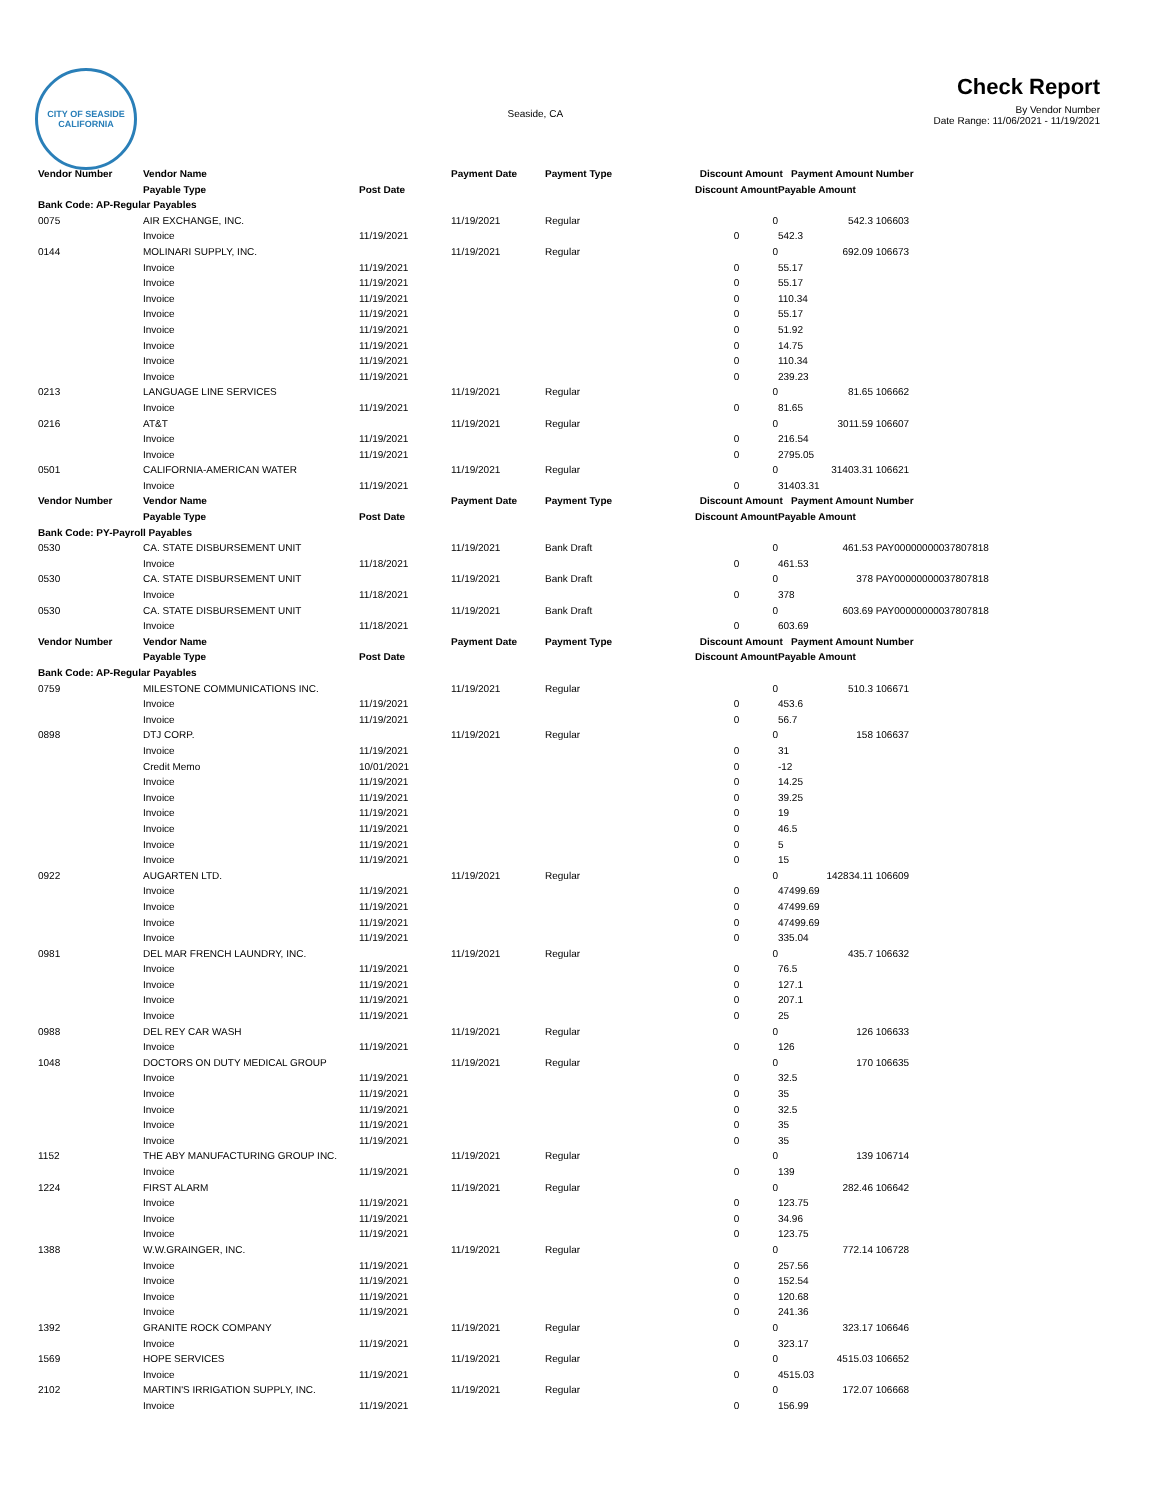CITY OF SEASIDE
CALIFORNIA
Seaside, CA
Check Report
By Vendor Number
Date Range: 11/06/2021 - 11/19/2021
| Vendor Number | Vendor Name | | Payment Date | Payment Type | Discount Amount Payment Amount | | Number |
| --- | --- | --- | --- | --- | --- | --- | --- |
| | Payable Type | Post Date | | | Discount Amount | Payable Amount | |
| Bank Code: AP-Regular Payables | | | | | | | |
| 0075 | AIR EXCHANGE, INC. | | 11/19/2021 | Regular | 0 | 542.3 | 106603 |
| | Invoice | 11/19/2021 | | | 0 | 542.3 | |
| 0144 | MOLINARI SUPPLY, INC. | | 11/19/2021 | Regular | 0 | 692.09 | 106673 |
| | Invoice | 11/19/2021 | | | 0 | 55.17 | |
| | Invoice | 11/19/2021 | | | 0 | 55.17 | |
| | Invoice | 11/19/2021 | | | 0 | 110.34 | |
| | Invoice | 11/19/2021 | | | 0 | 55.17 | |
| | Invoice | 11/19/2021 | | | 0 | 51.92 | |
| | Invoice | 11/19/2021 | | | 0 | 14.75 | |
| | Invoice | 11/19/2021 | | | 0 | 110.34 | |
| | Invoice | 11/19/2021 | | | 0 | 239.23 | |
| 0213 | LANGUAGE LINE SERVICES | | 11/19/2021 | Regular | 0 | 81.65 | 106662 |
| | Invoice | 11/19/2021 | | | 0 | 81.65 | |
| 0216 | AT&T | | 11/19/2021 | Regular | 0 | 3011.59 | 106607 |
| | Invoice | 11/19/2021 | | | 0 | 216.54 | |
| | Invoice | 11/19/2021 | | | 0 | 2795.05 | |
| 0501 | CALIFORNIA-AMERICAN WATER | | 11/19/2021 | Regular | 0 | 31403.31 | 106621 |
| | Invoice | 11/19/2021 | | | 0 | 31403.31 | |
| Vendor Number | Vendor Name | | Payment Date | Payment Type | Discount Amount Payment Amount | | Number |
| | Payable Type | Post Date | | | Discount Amount | Payable Amount | |
| Bank Code: PY-Payroll Payables | | | | | | | |
| 0530 | CA. STATE DISBURSEMENT UNIT | | 11/19/2021 | Bank Draft | 0 | 461.53 | PAY00000000037807818 |
| | Invoice | 11/18/2021 | | | 0 | 461.53 | |
| 0530 | CA. STATE DISBURSEMENT UNIT | | 11/19/2021 | Bank Draft | 0 | 378 | PAY00000000037807818 |
| | Invoice | 11/18/2021 | | | 0 | 378 | |
| 0530 | CA. STATE DISBURSEMENT UNIT | | 11/19/2021 | Bank Draft | 0 | 603.69 | PAY00000000037807818 |
| | Invoice | 11/18/2021 | | | 0 | 603.69 | |
| Vendor Number | Vendor Name | | Payment Date | Payment Type | Discount Amount Payment Amount | | Number |
| | Payable Type | Post Date | | | Discount Amount | Payable Amount | |
| Bank Code: AP-Regular Payables | | | | | | | |
| 0759 | MILESTONE COMMUNICATIONS INC. | | 11/19/2021 | Regular | 0 | 510.3 | 106671 |
| | Invoice | 11/19/2021 | | | 0 | 453.6 | |
| | Invoice | 11/19/2021 | | | 0 | 56.7 | |
| 0898 | DTJ CORP. | | 11/19/2021 | Regular | 0 | 158 | 106637 |
| | Invoice | 11/19/2021 | | | 0 | 31 | |
| | Credit Memo | 10/01/2021 | | | 0 | -12 | |
| | Invoice | 11/19/2021 | | | 0 | 14.25 | |
| | Invoice | 11/19/2021 | | | 0 | 39.25 | |
| | Invoice | 11/19/2021 | | | 0 | 19 | |
| | Invoice | 11/19/2021 | | | 0 | 46.5 | |
| | Invoice | 11/19/2021 | | | 0 | 5 | |
| | Invoice | 11/19/2021 | | | 0 | 15 | |
| 0922 | AUGARTEN LTD. | | 11/19/2021 | Regular | 0 | 142834.11 | 106609 |
| | Invoice | 11/19/2021 | | | 0 | 47499.69 | |
| | Invoice | 11/19/2021 | | | 0 | 47499.69 | |
| | Invoice | 11/19/2021 | | | 0 | 47499.69 | |
| | Invoice | 11/19/2021 | | | 0 | 335.04 | |
| 0981 | DEL MAR FRENCH LAUNDRY, INC. | | 11/19/2021 | Regular | 0 | 435.7 | 106632 |
| | Invoice | 11/19/2021 | | | 0 | 76.5 | |
| | Invoice | 11/19/2021 | | | 0 | 127.1 | |
| | Invoice | 11/19/2021 | | | 0 | 207.1 | |
| | Invoice | 11/19/2021 | | | 0 | 25 | |
| 0988 | DEL REY CAR WASH | | 11/19/2021 | Regular | 0 | 126 | 106633 |
| | Invoice | 11/19/2021 | | | 0 | 126 | |
| 1048 | DOCTORS ON DUTY MEDICAL GROUP | | 11/19/2021 | Regular | 0 | 170 | 106635 |
| | Invoice | 11/19/2021 | | | 0 | 32.5 | |
| | Invoice | 11/19/2021 | | | 0 | 35 | |
| | Invoice | 11/19/2021 | | | 0 | 32.5 | |
| | Invoice | 11/19/2021 | | | 0 | 35 | |
| | Invoice | 11/19/2021 | | | 0 | 35 | |
| 1152 | THE ABY MANUFACTURING GROUP INC. | | 11/19/2021 | Regular | 0 | 139 | 106714 |
| | Invoice | 11/19/2021 | | | 0 | 139 | |
| 1224 | FIRST ALARM | | 11/19/2021 | Regular | 0 | 282.46 | 106642 |
| | Invoice | 11/19/2021 | | | 0 | 123.75 | |
| | Invoice | 11/19/2021 | | | 0 | 34.96 | |
| | Invoice | 11/19/2021 | | | 0 | 123.75 | |
| 1388 | W.W.GRAINGER, INC. | | 11/19/2021 | Regular | 0 | 772.14 | 106728 |
| | Invoice | 11/19/2021 | | | 0 | 257.56 | |
| | Invoice | 11/19/2021 | | | 0 | 152.54 | |
| | Invoice | 11/19/2021 | | | 0 | 120.68 | |
| | Invoice | 11/19/2021 | | | 0 | 241.36 | |
| 1392 | GRANITE ROCK COMPANY | | 11/19/2021 | Regular | 0 | 323.17 | 106646 |
| | Invoice | 11/19/2021 | | | 0 | 323.17 | |
| 1569 | HOPE SERVICES | | 11/19/2021 | Regular | 0 | 4515.03 | 106652 |
| | Invoice | 11/19/2021 | | | 0 | 4515.03 | |
| 2102 | MARTIN'S IRRIGATION SUPPLY, INC. | | 11/19/2021 | Regular | 0 | 172.07 | 106668 |
| | Invoice | 11/19/2021 | | | 0 | 156.99 | |